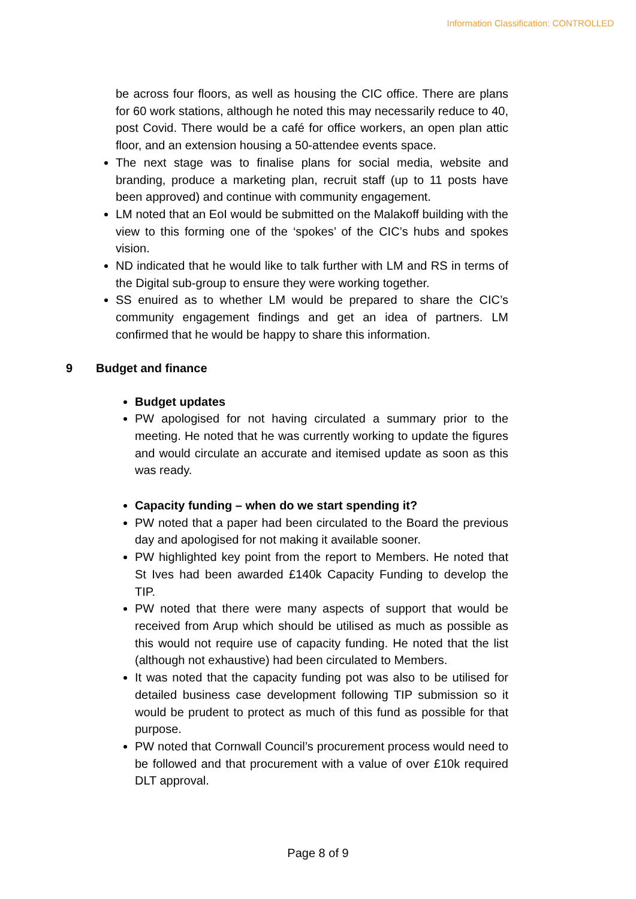Information Classification: CONTROLLED
be across four floors, as well as housing the CIC office. There are plans for 60 work stations, although he noted this may necessarily reduce to 40, post Covid. There would be a café for office workers, an open plan attic floor, and an extension housing a 50-attendee events space.
The next stage was to finalise plans for social media, website and branding, produce a marketing plan, recruit staff (up to 11 posts have been approved) and continue with community engagement.
LM noted that an EoI would be submitted on the Malakoff building with the view to this forming one of the ‘spokes’ of the CIC’s hubs and spokes vision.
ND indicated that he would like to talk further with LM and RS in terms of the Digital sub-group to ensure they were working together.
SS enuired as to whether LM would be prepared to share the CIC’s community engagement findings and get an idea of partners. LM confirmed that he would be happy to share this information.
9 Budget and finance
Budget updates
PW apologised for not having circulated a summary prior to the meeting. He noted that he was currently working to update the figures and would circulate an accurate and itemised update as soon as this was ready.
Capacity funding – when do we start spending it?
PW noted that a paper had been circulated to the Board the previous day and apologised for not making it available sooner.
PW highlighted key point from the report to Members. He noted that St Ives had been awarded £140k Capacity Funding to develop the TIP.
PW noted that there were many aspects of support that would be received from Arup which should be utilised as much as possible as this would not require use of capacity funding. He noted that the list (although not exhaustive) had been circulated to Members.
It was noted that the capacity funding pot was also to be utilised for detailed business case development following TIP submission so it would be prudent to protect as much of this fund as possible for that purpose.
PW noted that Cornwall Council’s procurement process would need to be followed and that procurement with a value of over £10k required DLT approval.
Page 8 of 9